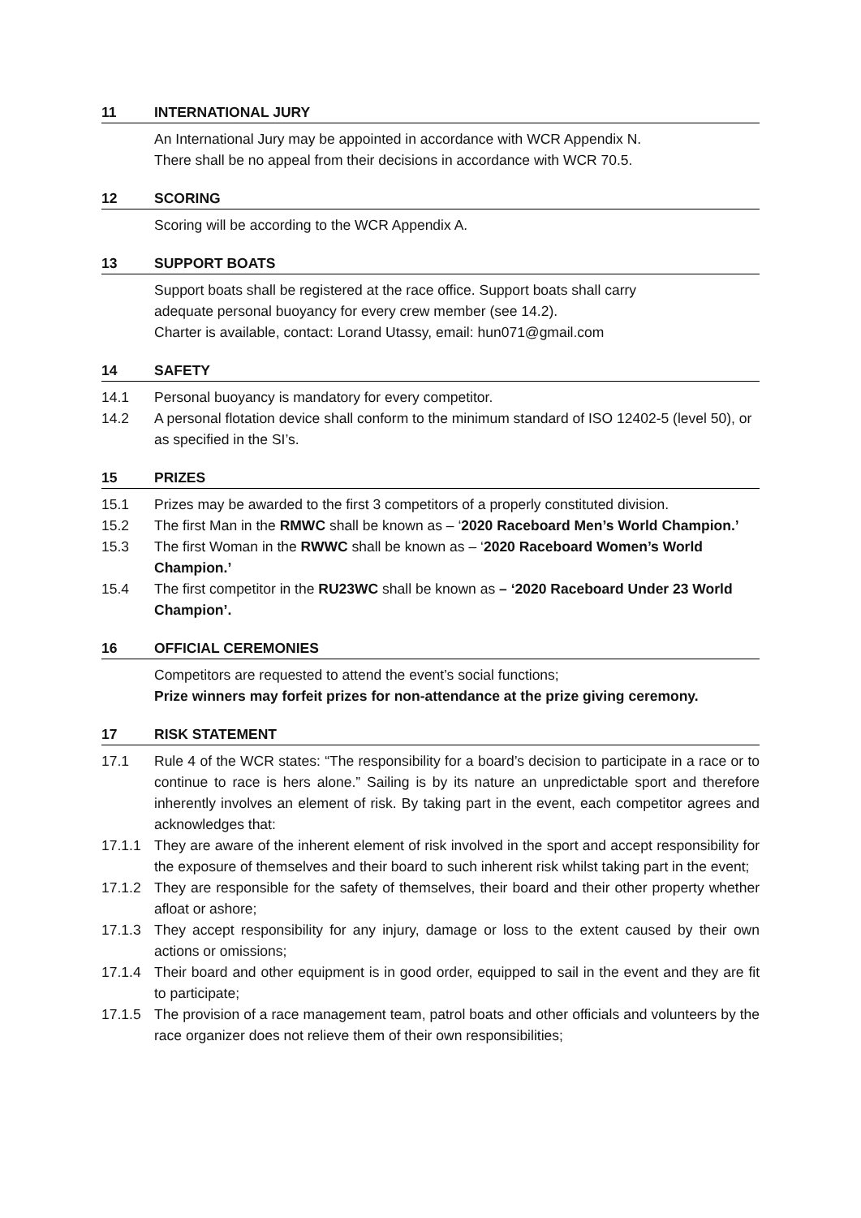11 INTERNATIONAL JURY
An International Jury may be appointed in accordance with WCR Appendix N.
There shall be no appeal from their decisions in accordance with WCR 70.5.
12 SCORING
Scoring will be according to the WCR Appendix A.
13 SUPPORT BOATS
Support boats shall be registered at the race office. Support boats shall carry
adequate personal buoyancy for every crew member (see 14.2).
Charter is available, contact: Lorand Utassy, email: hun071@gmail.com
14 SAFETY
14.1 Personal buoyancy is mandatory for every competitor.
14.2 A personal flotation device shall conform to the minimum standard of ISO 12402-5 (level 50), or as specified in the SI’s.
15 PRIZES
15.1 Prizes may be awarded to the first 3 competitors of a properly constituted division.
15.2 The first Man in the RMWC shall be known as – ‘2020 Raceboard Men’s World Champion.’
15.3 The first Woman in the RWWC shall be known as – ‘2020 Raceboard Women’s World Champion.’
15.4 The first competitor in the RU23WC shall be known as – ‘2020 Raceboard Under 23 World Champion’.
16 OFFICIAL CEREMONIES
Competitors are requested to attend the event’s social functions;
Prize winners may forfeit prizes for non-attendance at the prize giving ceremony.
17 RISK STATEMENT
17.1 Rule 4 of the WCR states: “The responsibility for a board’s decision to participate in a race or to continue to race is hers alone.” Sailing is by its nature an unpredictable sport and therefore inherently involves an element of risk. By taking part in the event, each competitor agrees and acknowledges that:
17.1.1 They are aware of the inherent element of risk involved in the sport and accept responsibility for the exposure of themselves and their board to such inherent risk whilst taking part in the event;
17.1.2 They are responsible for the safety of themselves, their board and their other property whether afloat or ashore;
17.1.3 They accept responsibility for any injury, damage or loss to the extent caused by their own actions or omissions;
17.1.4 Their board and other equipment is in good order, equipped to sail in the event and they are fit to participate;
17.1.5 The provision of a race management team, patrol boats and other officials and volunteers by the race organizer does not relieve them of their own responsibilities;